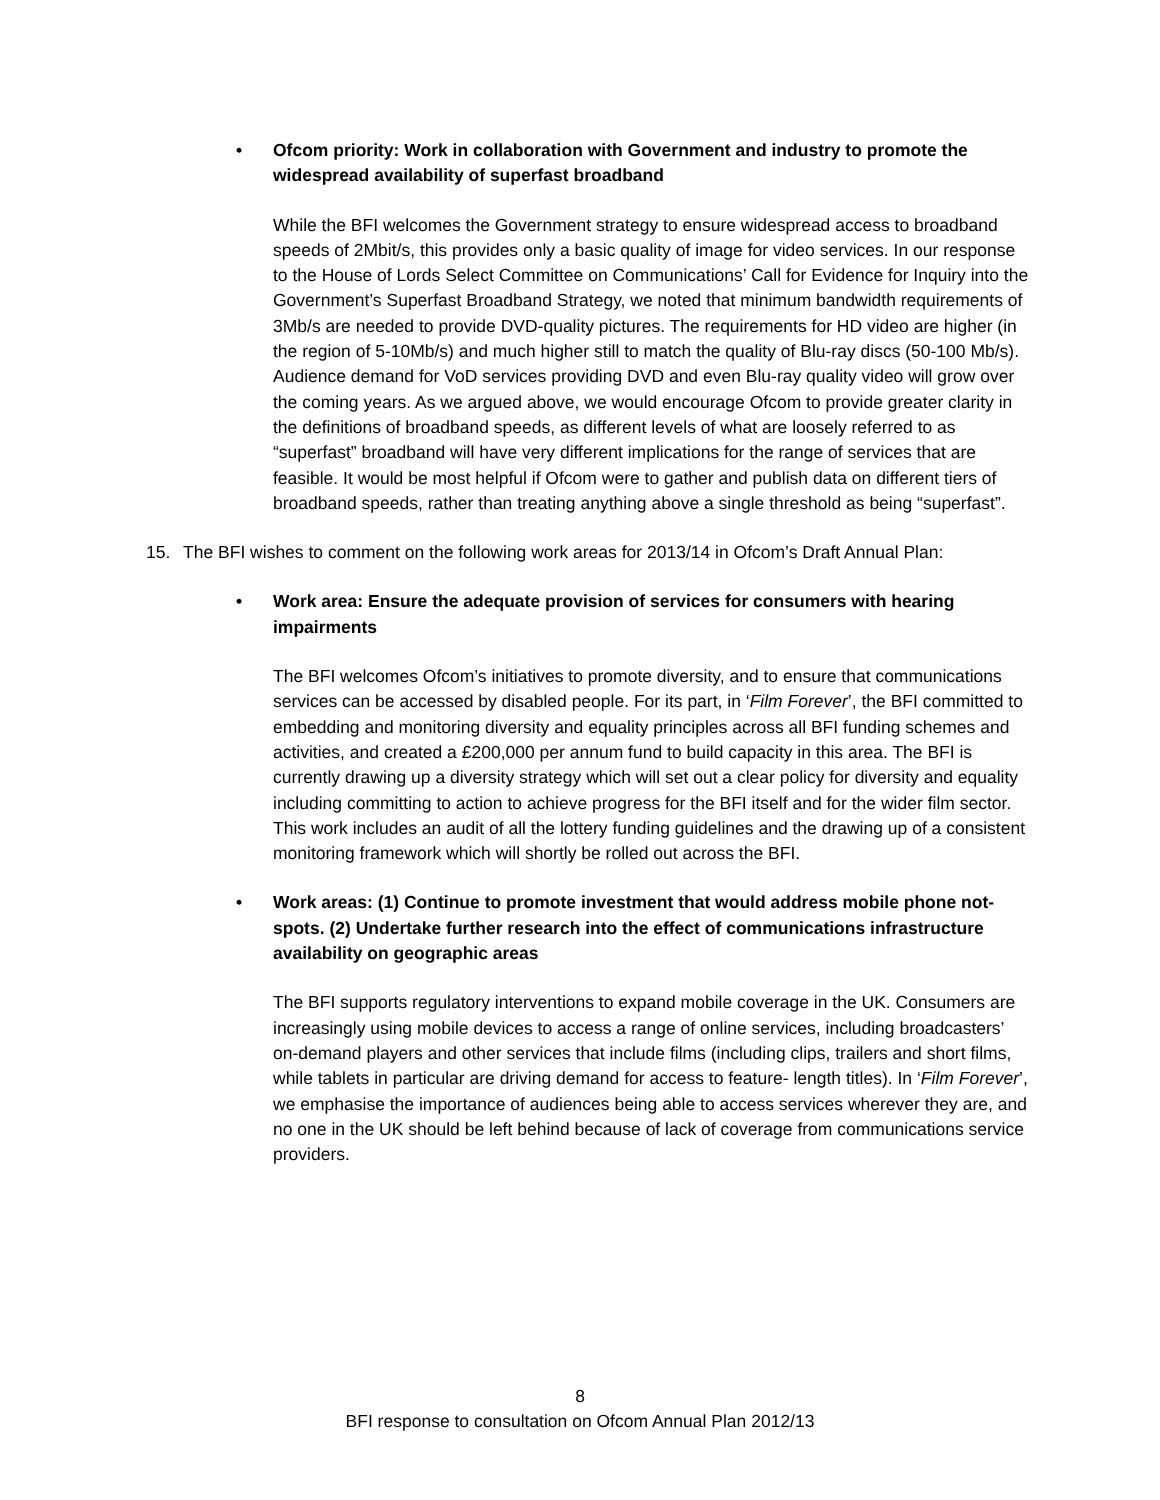• Ofcom priority: Work in collaboration with Government and industry to promote the widespread availability of superfast broadband
While the BFI welcomes the Government strategy to ensure widespread access to broadband speeds of 2Mbit/s, this provides only a basic quality of image for video services. In our response to the House of Lords Select Committee on Communications’ Call for Evidence for Inquiry into the Government’s Superfast Broadband Strategy, we noted that minimum bandwidth requirements of 3Mb/s are needed to provide DVD-quality pictures. The requirements for HD video are higher (in the region of 5-10Mb/s) and much higher still to match the quality of Blu-ray discs (50-100 Mb/s). Audience demand for VoD services providing DVD and even Blu-ray quality video will grow over the coming years. As we argued above, we would encourage Ofcom to provide greater clarity in the definitions of broadband speeds, as different levels of what are loosely referred to as “superfast” broadband will have very different implications for the range of services that are feasible. It would be most helpful if Ofcom were to gather and publish data on different tiers of broadband speeds, rather than treating anything above a single threshold as being “superfast”.
15. The BFI wishes to comment on the following work areas for 2013/14 in Ofcom’s Draft Annual Plan:
• Work area: Ensure the adequate provision of services for consumers with hearing impairments
The BFI welcomes Ofcom’s initiatives to promote diversity, and to ensure that communications services can be accessed by disabled people. For its part, in ‘Film Forever’, the BFI committed to embedding and monitoring diversity and equality principles across all BFI funding schemes and activities, and created a £200,000 per annum fund to build capacity in this area. The BFI is currently drawing up a diversity strategy which will set out a clear policy for diversity and equality including committing to action to achieve progress for the BFI itself and for the wider film sector. This work includes an audit of all the lottery funding guidelines and the drawing up of a consistent monitoring framework which will shortly be rolled out across the BFI.
• Work areas: (1) Continue to promote investment that would address mobile phone not-spots. (2) Undertake further research into the effect of communications infrastructure availability on geographic areas
The BFI supports regulatory interventions to expand mobile coverage in the UK. Consumers are increasingly using mobile devices to access a range of online services, including broadcasters’ on-demand players and other services that include films (including clips, trailers and short films, while tablets in particular are driving demand for access to feature- length titles). In ‘Film Forever’, we emphasise the importance of audiences being able to access services wherever they are, and no one in the UK should be left behind because of lack of coverage from communications service providers.
8
BFI response to consultation on Ofcom Annual Plan 2012/13